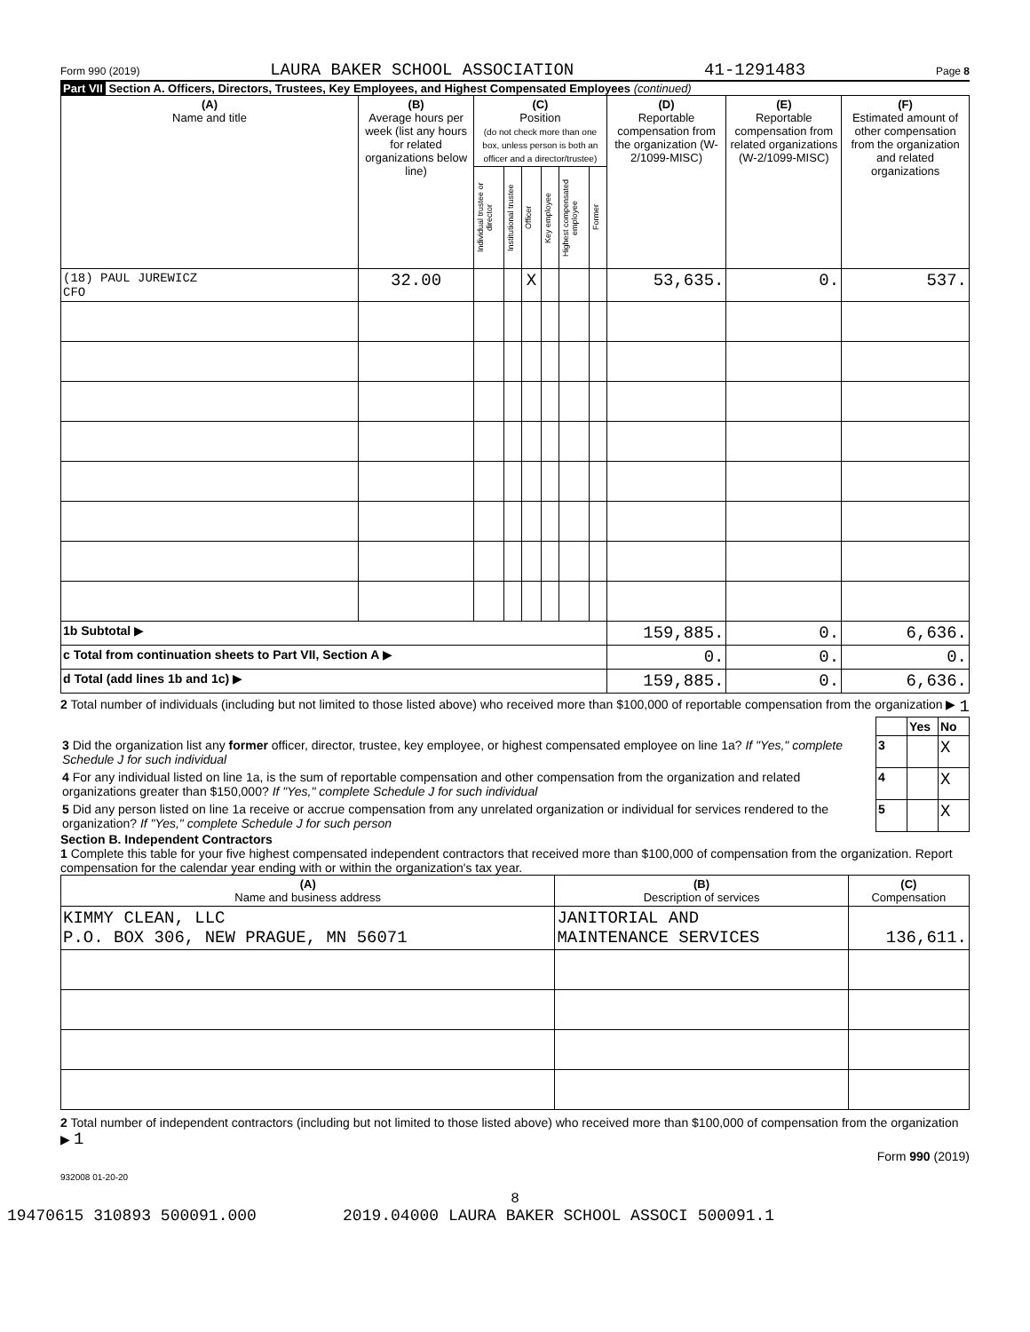Form 990 (2019) LAURA BAKER SCHOOL ASSOCIATION 41-1291483 Page 8
Part VII Section A. Officers, Directors, Trustees, Key Employees, and Highest Compensated Employees (continued)
| (A) Name and title | (B) Average hours per week (list any hours for related organizations below line) | (C) Position (do not check more than one box, unless person is both an officer and a director/trustee) | | | | | | (D) Reportable compensation from the organization (W-2/1099-MISC) | (E) Reportable compensation from related organizations (W-2/1099-MISC) | (F) Estimated amount of other compensation from the organization and related organizations |
| --- | --- | --- | --- | --- | --- | --- | --- | --- | --- | --- |
| | | Individual trustee or director | Institutional trustee | Officer | Key employee | Highest compensated employee | Former | | | |
| (18) PAUL JUREWICZ CFO | 32.00 | | | X | | | | 53,635. | 0. | 537. |
| 1b Subtotal ▶ | | | | | | | | 159,885. | 0. | 6,636. |
| c Total from continuation sheets to Part VII, Section A ▶ | | | | | | | | 0. | 0. | 0. |
| d Total (add lines 1b and 1c) ▶ | | | | | | | | 159,885. | 0. | 6,636. |
2 Total number of individuals (including but not limited to those listed above) who received more than $100,000 of reportable compensation from the organization ▶ 1
| | | Yes | No |
| 3 Did the organization list any former officer, director, trustee, key employee, or highest compensated employee on line 1a? If "Yes," complete Schedule J for such individual | 3 | | X |
| 4 For any individual listed on line 1a, is the sum of reportable compensation and other compensation from the organization and related organizations greater than $150,000? If "Yes," complete Schedule J for such individual | 4 | | X |
| 5 Did any person listed on line 1a receive or accrue compensation from any unrelated organization or individual for services rendered to the organization? If "Yes," complete Schedule J for such person | 5 | | X |
Section B. Independent Contractors
1 Complete this table for your five highest compensated independent contractors that received more than $100,000 of compensation from the organization. Report compensation for the calendar year ending with or within the organization's tax year.
| (A) Name and business address | (B) Description of services | (C) Compensation |
| --- | --- | --- |
| KIMMY CLEAN, LLC P.O. BOX 306, NEW PRAGUE, MN 56071 | JANITORIAL AND MAINTENANCE SERVICES | 136,611. |
2 Total number of independent contractors (including but not limited to those listed above) who received more than $100,000 of compensation from the organization ▶ 1
Form 990 (2019)
932008 01-20-20
8
19470615 310893 500091.000 2019.04000 LAURA BAKER SCHOOL ASSOCI 500091.1